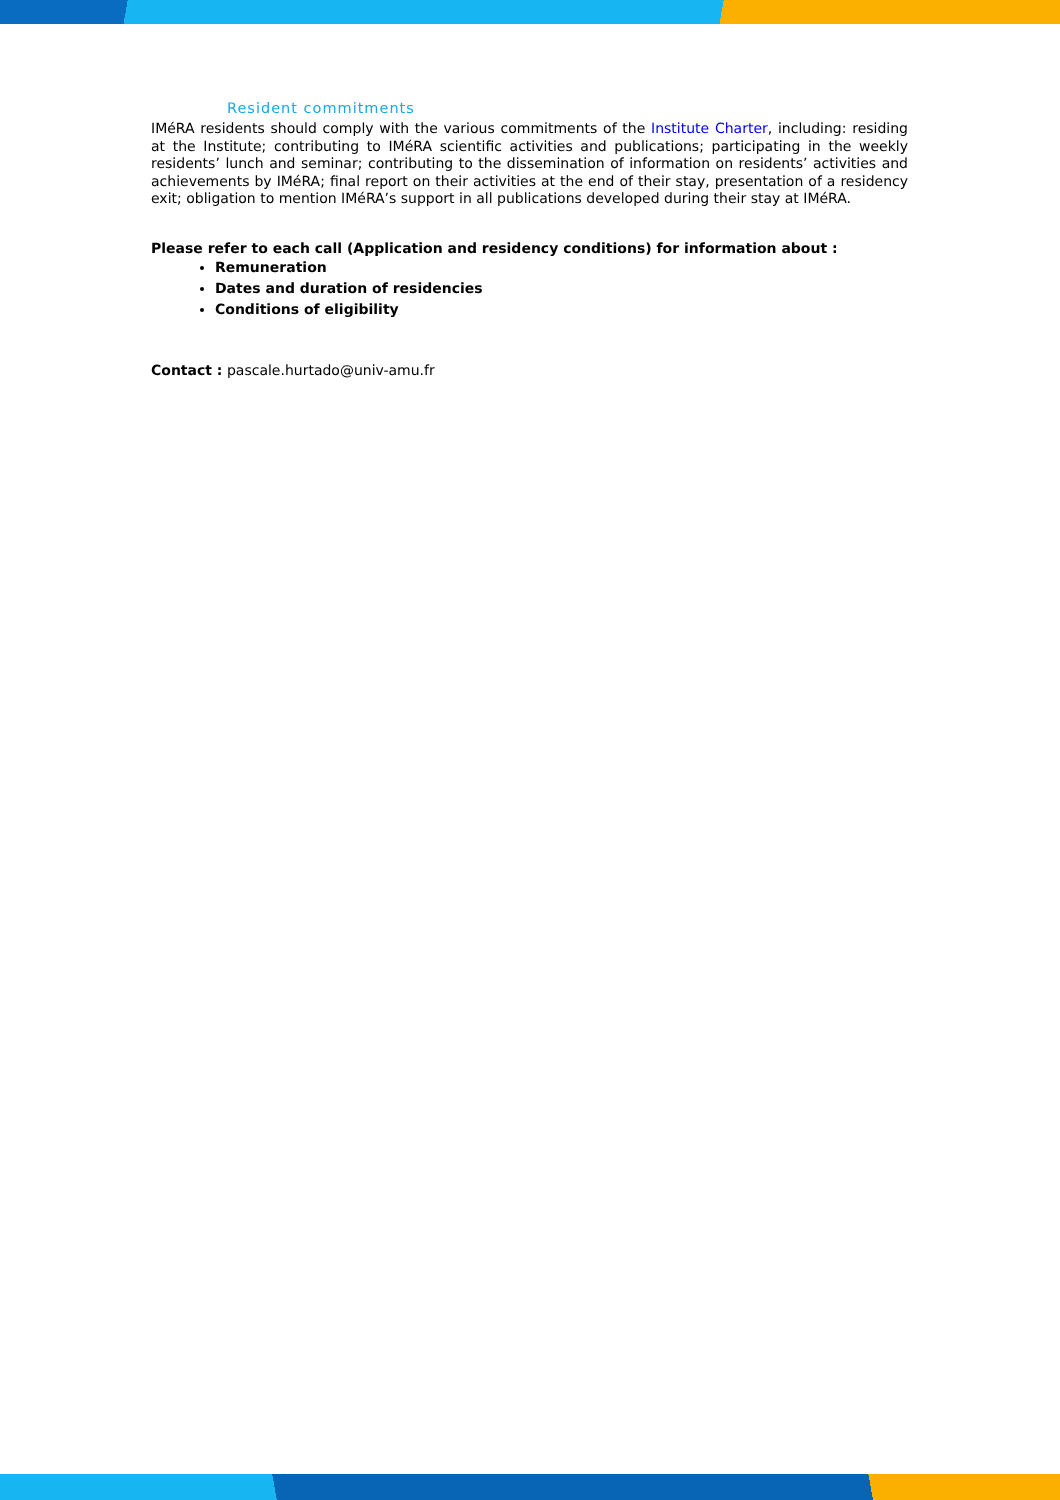Resident commitments
IMéRA residents should comply with the various commitments of the Institute Charter, including: residing at the Institute; contributing to IMéRA scientific activities and publications; participating in the weekly residents’ lunch and seminar; contributing to the dissemination of information on residents’ activities and achievements by IMéRA; final report on their activities at the end of their stay, presentation of a residency exit; obligation to mention IMéRA’s support in all publications developed during their stay at IMéRA.
Please refer to each call (Application and residency conditions) for information about :
Remuneration
Dates and duration of residencies
Conditions of eligibility
Contact : pascale.hurtado@univ-amu.fr